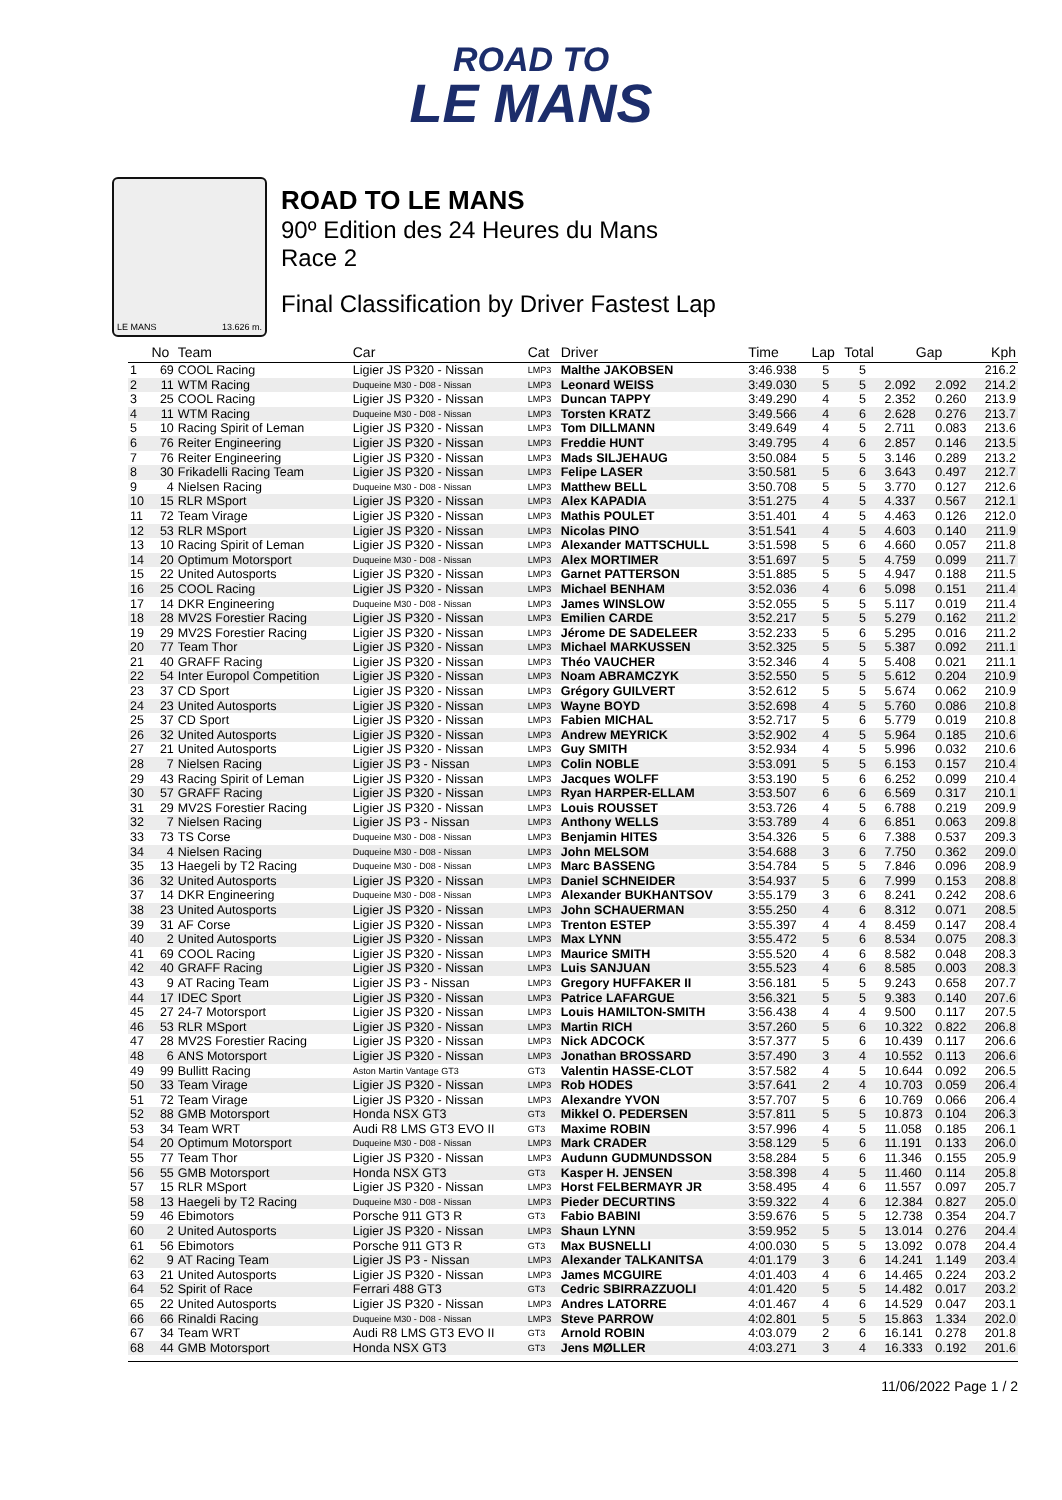ROAD TO
LE MANS
LE MANS 13.626 m.
ROAD TO LE MANS
90º Edition des 24 Heures du Mans
Race 2
Final Classification by Driver Fastest Lap
| | No | Team | Car | Cat | Driver | Time | Lap | Total | Gap | | Kph |
| --- | --- | --- | --- | --- | --- | --- | --- | --- | --- | --- | --- |
| 1 | 69 | COOL Racing | Ligier JS P320 - Nissan | LMP3 | Malthe JAKOBSEN | 3:46.938 | 5 | 5 | | | 216.2 |
| 2 | 11 | WTM Racing | Duqueine M30 - D08 - Nissan | LMP3 | Leonard WEISS | 3:49.030 | 5 | 5 | 2.092 | 2.092 | 214.2 |
| 3 | 25 | COOL Racing | Ligier JS P320 - Nissan | LMP3 | Duncan TAPPY | 3:49.290 | 4 | 5 | 2.352 | 0.260 | 213.9 |
| 4 | 11 | WTM Racing | Duqueine M30 - D08 - Nissan | LMP3 | Torsten KRATZ | 3:49.566 | 4 | 6 | 2.628 | 0.276 | 213.7 |
| 5 | 10 | Racing Spirit of Leman | Ligier JS P320 - Nissan | LMP3 | Tom DILLMANN | 3:49.649 | 4 | 5 | 2.711 | 0.083 | 213.6 |
| 6 | 76 | Reiter Engineering | Ligier JS P320 - Nissan | LMP3 | Freddie HUNT | 3:49.795 | 4 | 6 | 2.857 | 0.146 | 213.5 |
| 7 | 76 | Reiter Engineering | Ligier JS P320 - Nissan | LMP3 | Mads SILJEHAUG | 3:50.084 | 5 | 5 | 3.146 | 0.289 | 213.2 |
| 8 | 30 | Frikadelli Racing Team | Ligier JS P320 - Nissan | LMP3 | Felipe LASER | 3:50.581 | 5 | 6 | 3.643 | 0.497 | 212.7 |
| 9 | 4 | Nielsen Racing | Duqueine M30 - D08 - Nissan | LMP3 | Matthew BELL | 3:50.708 | 5 | 5 | 3.770 | 0.127 | 212.6 |
| 10 | 15 | RLR MSport | Ligier JS P320 - Nissan | LMP3 | Alex KAPADIA | 3:51.275 | 4 | 5 | 4.337 | 0.567 | 212.1 |
| 11 | 72 | Team Virage | Ligier JS P320 - Nissan | LMP3 | Mathis POULET | 3:51.401 | 4 | 5 | 4.463 | 0.126 | 212.0 |
| 12 | 53 | RLR MSport | Ligier JS P320 - Nissan | LMP3 | Nicolas PINO | 3:51.541 | 4 | 5 | 4.603 | 0.140 | 211.9 |
| 13 | 10 | Racing Spirit of Leman | Ligier JS P320 - Nissan | LMP3 | Alexander MATTSCHULL | 3:51.598 | 5 | 6 | 4.660 | 0.057 | 211.8 |
| 14 | 20 | Optimum Motorsport | Duqueine M30 - D08 - Nissan | LMP3 | Alex MORTIMER | 3:51.697 | 5 | 5 | 4.759 | 0.099 | 211.7 |
| 15 | 22 | United Autosports | Ligier JS P320 - Nissan | LMP3 | Garnet PATTERSON | 3:51.885 | 5 | 5 | 4.947 | 0.188 | 211.5 |
| 16 | 25 | COOL Racing | Ligier JS P320 - Nissan | LMP3 | Michael BENHAM | 3:52.036 | 4 | 6 | 5.098 | 0.151 | 211.4 |
| 17 | 14 | DKR Engineering | Duqueine M30 - D08 - Nissan | LMP3 | James WINSLOW | 3:52.055 | 5 | 5 | 5.117 | 0.019 | 211.4 |
| 18 | 28 | MV2S Forestier Racing | Ligier JS P320 - Nissan | LMP3 | Emilien CARDE | 3:52.217 | 5 | 5 | 5.279 | 0.162 | 211.2 |
| 19 | 29 | MV2S Forestier Racing | Ligier JS P320 - Nissan | LMP3 | Jérome DE SADELEER | 3:52.233 | 5 | 6 | 5.295 | 0.016 | 211.2 |
| 20 | 77 | Team Thor | Ligier JS P320 - Nissan | LMP3 | Michael MARKUSSEN | 3:52.325 | 5 | 5 | 5.387 | 0.092 | 211.1 |
| 21 | 40 | GRAFF Racing | Ligier JS P320 - Nissan | LMP3 | Théo VAUCHER | 3:52.346 | 4 | 5 | 5.408 | 0.021 | 211.1 |
| 22 | 54 | Inter Europol Competition | Ligier JS P320 - Nissan | LMP3 | Noam ABRAMCZYK | 3:52.550 | 5 | 5 | 5.612 | 0.204 | 210.9 |
| 23 | 37 | CD Sport | Ligier JS P320 - Nissan | LMP3 | Grégory GUILVERT | 3:52.612 | 5 | 5 | 5.674 | 0.062 | 210.9 |
| 24 | 23 | United Autosports | Ligier JS P320 - Nissan | LMP3 | Wayne BOYD | 3:52.698 | 4 | 5 | 5.760 | 0.086 | 210.8 |
| 25 | 37 | CD Sport | Ligier JS P320 - Nissan | LMP3 | Fabien MICHAL | 3:52.717 | 5 | 6 | 5.779 | 0.019 | 210.8 |
| 26 | 32 | United Autosports | Ligier JS P320 - Nissan | LMP3 | Andrew MEYRICK | 3:52.902 | 4 | 5 | 5.964 | 0.185 | 210.6 |
| 27 | 21 | United Autosports | Ligier JS P320 - Nissan | LMP3 | Guy SMITH | 3:52.934 | 4 | 5 | 5.996 | 0.032 | 210.6 |
| 28 | 7 | Nielsen Racing | Ligier JS P3 - Nissan | LMP3 | Colin NOBLE | 3:53.091 | 5 | 5 | 6.153 | 0.157 | 210.4 |
| 29 | 43 | Racing Spirit of Leman | Ligier JS P320 - Nissan | LMP3 | Jacques WOLFF | 3:53.190 | 5 | 6 | 6.252 | 0.099 | 210.4 |
| 30 | 57 | GRAFF Racing | Ligier JS P320 - Nissan | LMP3 | Ryan HARPER-ELLAM | 3:53.507 | 6 | 6 | 6.569 | 0.317 | 210.1 |
| 31 | 29 | MV2S Forestier Racing | Ligier JS P320 - Nissan | LMP3 | Louis ROUSSET | 3:53.726 | 4 | 5 | 6.788 | 0.219 | 209.9 |
| 32 | 7 | Nielsen Racing | Ligier JS P3 - Nissan | LMP3 | Anthony WELLS | 3:53.789 | 4 | 6 | 6.851 | 0.063 | 209.8 |
| 33 | 73 | TS Corse | Duqueine M30 - D08 - Nissan | LMP3 | Benjamin HITES | 3:54.326 | 5 | 6 | 7.388 | 0.537 | 209.3 |
| 34 | 4 | Nielsen Racing | Duqueine M30 - D08 - Nissan | LMP3 | John MELSOM | 3:54.688 | 3 | 6 | 7.750 | 0.362 | 209.0 |
| 35 | 13 | Haegeli by T2 Racing | Duqueine M30 - D08 - Nissan | LMP3 | Marc BASSENG | 3:54.784 | 5 | 5 | 7.846 | 0.096 | 208.9 |
| 36 | 32 | United Autosports | Ligier JS P320 - Nissan | LMP3 | Daniel SCHNEIDER | 3:54.937 | 5 | 6 | 7.999 | 0.153 | 208.8 |
| 37 | 14 | DKR Engineering | Duqueine M30 - D08 - Nissan | LMP3 | Alexander BUKHANTSOV | 3:55.179 | 3 | 6 | 8.241 | 0.242 | 208.6 |
| 38 | 23 | United Autosports | Ligier JS P320 - Nissan | LMP3 | John SCHAUERMAN | 3:55.250 | 4 | 6 | 8.312 | 0.071 | 208.5 |
| 39 | 31 | AF Corse | Ligier JS P320 - Nissan | LMP3 | Trenton ESTEP | 3:55.397 | 4 | 4 | 8.459 | 0.147 | 208.4 |
| 40 | 2 | United Autosports | Ligier JS P320 - Nissan | LMP3 | Max LYNN | 3:55.472 | 5 | 6 | 8.534 | 0.075 | 208.3 |
| 41 | 69 | COOL Racing | Ligier JS P320 - Nissan | LMP3 | Maurice SMITH | 3:55.520 | 4 | 6 | 8.582 | 0.048 | 208.3 |
| 42 | 40 | GRAFF Racing | Ligier JS P320 - Nissan | LMP3 | Luis SANJUAN | 3:55.523 | 4 | 6 | 8.585 | 0.003 | 208.3 |
| 43 | 9 | AT Racing Team | Ligier JS P3 - Nissan | LMP3 | Gregory HUFFAKER II | 3:56.181 | 5 | 5 | 9.243 | 0.658 | 207.7 |
| 44 | 17 | IDEC Sport | Ligier JS P320 - Nissan | LMP3 | Patrice LAFARGUE | 3:56.321 | 5 | 5 | 9.383 | 0.140 | 207.6 |
| 45 | 27 | 24-7 Motorsport | Ligier JS P320 - Nissan | LMP3 | Louis HAMILTON-SMITH | 3:56.438 | 4 | 4 | 9.500 | 0.117 | 207.5 |
| 46 | 53 | RLR MSport | Ligier JS P320 - Nissan | LMP3 | Martin RICH | 3:57.260 | 5 | 6 | 10.322 | 0.822 | 206.8 |
| 47 | 28 | MV2S Forestier Racing | Ligier JS P320 - Nissan | LMP3 | Nick ADCOCK | 3:57.377 | 5 | 6 | 10.439 | 0.117 | 206.6 |
| 48 | 6 | ANS Motorsport | Ligier JS P320 - Nissan | LMP3 | Jonathan BROSSARD | 3:57.490 | 3 | 4 | 10.552 | 0.113 | 206.6 |
| 49 | 99 | Bullitt Racing | Aston Martin Vantage GT3 | GT3 | Valentin HASSE-CLOT | 3:57.582 | 4 | 5 | 10.644 | 0.092 | 206.5 |
| 50 | 33 | Team Virage | Ligier JS P320 - Nissan | LMP3 | Rob HODES | 3:57.641 | 2 | 4 | 10.703 | 0.059 | 206.4 |
| 51 | 72 | Team Virage | Ligier JS P320 - Nissan | LMP3 | Alexandre YVON | 3:57.707 | 5 | 6 | 10.769 | 0.066 | 206.4 |
| 52 | 88 | GMB Motorsport | Honda NSX GT3 | GT3 | Mikkel O. PEDERSEN | 3:57.811 | 5 | 5 | 10.873 | 0.104 | 206.3 |
| 53 | 34 | Team WRT | Audi R8 LMS GT3 EVO II | GT3 | Maxime ROBIN | 3:57.996 | 4 | 5 | 11.058 | 0.185 | 206.1 |
| 54 | 20 | Optimum Motorsport | Duqueine M30 - D08 - Nissan | LMP3 | Mark CRADER | 3:58.129 | 5 | 6 | 11.191 | 0.133 | 206.0 |
| 55 | 77 | Team Thor | Ligier JS P320 - Nissan | LMP3 | Audunn GUDMUNDSSON | 3:58.284 | 5 | 6 | 11.346 | 0.155 | 205.9 |
| 56 | 55 | GMB Motorsport | Honda NSX GT3 | GT3 | Kasper H. JENSEN | 3:58.398 | 4 | 5 | 11.460 | 0.114 | 205.8 |
| 57 | 15 | RLR MSport | Ligier JS P320 - Nissan | LMP3 | Horst FELBERMAYR JR | 3:58.495 | 4 | 6 | 11.557 | 0.097 | 205.7 |
| 58 | 13 | Haegeli by T2 Racing | Duqueine M30 - D08 - Nissan | LMP3 | Pieder DECURTINS | 3:59.322 | 4 | 6 | 12.384 | 0.827 | 205.0 |
| 59 | 46 | Ebimotors | Porsche 911 GT3 R | GT3 | Fabio BABINI | 3:59.676 | 5 | 5 | 12.738 | 0.354 | 204.7 |
| 60 | 2 | United Autosports | Ligier JS P320 - Nissan | LMP3 | Shaun LYNN | 3:59.952 | 5 | 5 | 13.014 | 0.276 | 204.4 |
| 61 | 56 | Ebimotors | Porsche 911 GT3 R | GT3 | Max BUSNELLI | 4:00.030 | 5 | 5 | 13.092 | 0.078 | 204.4 |
| 62 | 9 | AT Racing Team | Ligier JS P3 - Nissan | LMP3 | Alexander TALKANITSA | 4:01.179 | 3 | 6 | 14.241 | 1.149 | 203.4 |
| 63 | 21 | United Autosports | Ligier JS P320 - Nissan | LMP3 | James MCGUIRE | 4:01.403 | 4 | 6 | 14.465 | 0.224 | 203.2 |
| 64 | 52 | Spirit of Race | Ferrari 488 GT3 | GT3 | Cedric SBIRRAZZUOLI | 4:01.420 | 5 | 5 | 14.482 | 0.017 | 203.2 |
| 65 | 22 | United Autosports | Ligier JS P320 - Nissan | LMP3 | Andres LATORRE | 4:01.467 | 4 | 6 | 14.529 | 0.047 | 203.1 |
| 66 | 66 | Rinaldi Racing | Duqueine M30 - D08 - Nissan | LMP3 | Steve PARROW | 4:02.801 | 5 | 5 | 15.863 | 1.334 | 202.0 |
| 67 | 34 | Team WRT | Audi R8 LMS GT3 EVO II | GT3 | Arnold ROBIN | 4:03.079 | 2 | 6 | 16.141 | 0.278 | 201.8 |
| 68 | 44 | GMB Motorsport | Honda NSX GT3 | GT3 | Jens MØLLER | 4:03.271 | 3 | 4 | 16.333 | 0.192 | 201.6 |
11/06/2022 Page 1 / 2